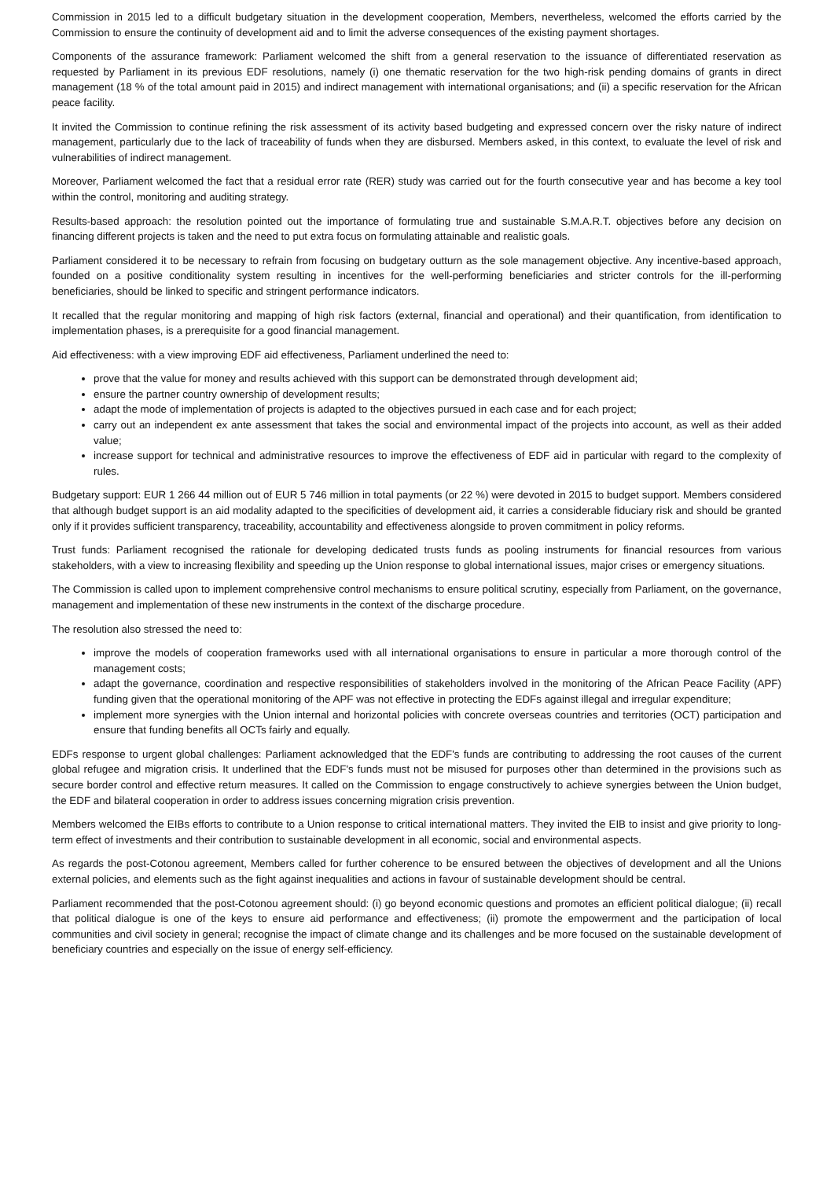Commission in 2015 led to a difficult budgetary situation in the development cooperation, Members, nevertheless, welcomed the efforts carried by the Commission to ensure the continuity of development aid and to limit the adverse consequences of the existing payment shortages.
Components of the assurance framework: Parliament welcomed the shift from a general reservation to the issuance of differentiated reservation as requested by Parliament in its previous EDF resolutions, namely (i) one thematic reservation for the two high-risk pending domains of grants in direct management (18 % of the total amount paid in 2015) and indirect management with international organisations; and (ii) a specific reservation for the African peace facility.
It invited the Commission to continue refining the risk assessment of its activity based budgeting and expressed concern over the risky nature of indirect management, particularly due to the lack of traceability of funds when they are disbursed. Members asked, in this context, to evaluate the level of risk and vulnerabilities of indirect management.
Moreover, Parliament welcomed the fact that a residual error rate (RER) study was carried out for the fourth consecutive year and has become a key tool within the control, monitoring and auditing strategy.
Results-based approach: the resolution pointed out the importance of formulating true and sustainable S.M.A.R.T. objectives before any decision on financing different projects is taken and the need to put extra focus on formulating attainable and realistic goals.
Parliament considered it to be necessary to refrain from focusing on budgetary outturn as the sole management objective. Any incentive-based approach, founded on a positive conditionality system resulting in incentives for the well-performing beneficiaries and stricter controls for the ill-performing beneficiaries, should be linked to specific and stringent performance indicators.
It recalled that the regular monitoring and mapping of high risk factors (external, financial and operational) and their quantification, from identification to implementation phases, is a prerequisite for a good financial management.
Aid effectiveness: with a view improving EDF aid effectiveness, Parliament underlined the need to:
prove that the value for money and results achieved with this support can be demonstrated through development aid;
ensure the partner country ownership of development results;
adapt the mode of implementation of projects is adapted to the objectives pursued in each case and for each project;
carry out an independent ex ante assessment that takes the social and environmental impact of the projects into account, as well as their added value;
increase support for technical and administrative resources to improve the effectiveness of EDF aid in particular with regard to the complexity of rules.
Budgetary support: EUR 1 266 44 million out of EUR 5 746 million in total payments (or 22 %) were devoted in 2015 to budget support. Members considered that although budget support is an aid modality adapted to the specificities of development aid, it carries a considerable fiduciary risk and should be granted only if it provides sufficient transparency, traceability, accountability and effectiveness alongside to proven commitment in policy reforms.
Trust funds: Parliament recognised the rationale for developing dedicated trusts funds as pooling instruments for financial resources from various stakeholders, with a view to increasing flexibility and speeding up the Union response to global international issues, major crises or emergency situations.
The Commission is called upon to implement comprehensive control mechanisms to ensure political scrutiny, especially from Parliament, on the governance, management and implementation of these new instruments in the context of the discharge procedure.
The resolution also stressed the need to:
improve the models of cooperation frameworks used with all international organisations to ensure in particular a more thorough control of the management costs;
adapt the governance, coordination and respective responsibilities of stakeholders involved in the monitoring of the African Peace Facility (APF) funding given that the operational monitoring of the APF was not effective in protecting the EDFs against illegal and irregular expenditure;
implement more synergies with the Union internal and horizontal policies with concrete overseas countries and territories (OCT) participation and ensure that funding benefits all OCTs fairly and equally.
EDFs response to urgent global challenges: Parliament acknowledged that the EDF's funds are contributing to addressing the root causes of the current global refugee and migration crisis. It underlined that the EDF's funds must not be misused for purposes other than determined in the provisions such as secure border control and effective return measures. It called on the Commission to engage constructively to achieve synergies between the Union budget, the EDF and bilateral cooperation in order to address issues concerning migration crisis prevention.
Members welcomed the EIBs efforts to contribute to a Union response to critical international matters. They invited the EIB to insist and give priority to long-term effect of investments and their contribution to sustainable development in all economic, social and environmental aspects.
As regards the post-Cotonou agreement, Members called for further coherence to be ensured between the objectives of development and all the Unions external policies, and elements such as the fight against inequalities and actions in favour of sustainable development should be central.
Parliament recommended that the post-Cotonou agreement should: (i) go beyond economic questions and promotes an efficient political dialogue; (ii) recall that political dialogue is one of the keys to ensure aid performance and effectiveness; (ii) promote the empowerment and the participation of local communities and civil society in general; recognise the impact of climate change and its challenges and be more focused on the sustainable development of beneficiary countries and especially on the issue of energy self-efficiency.